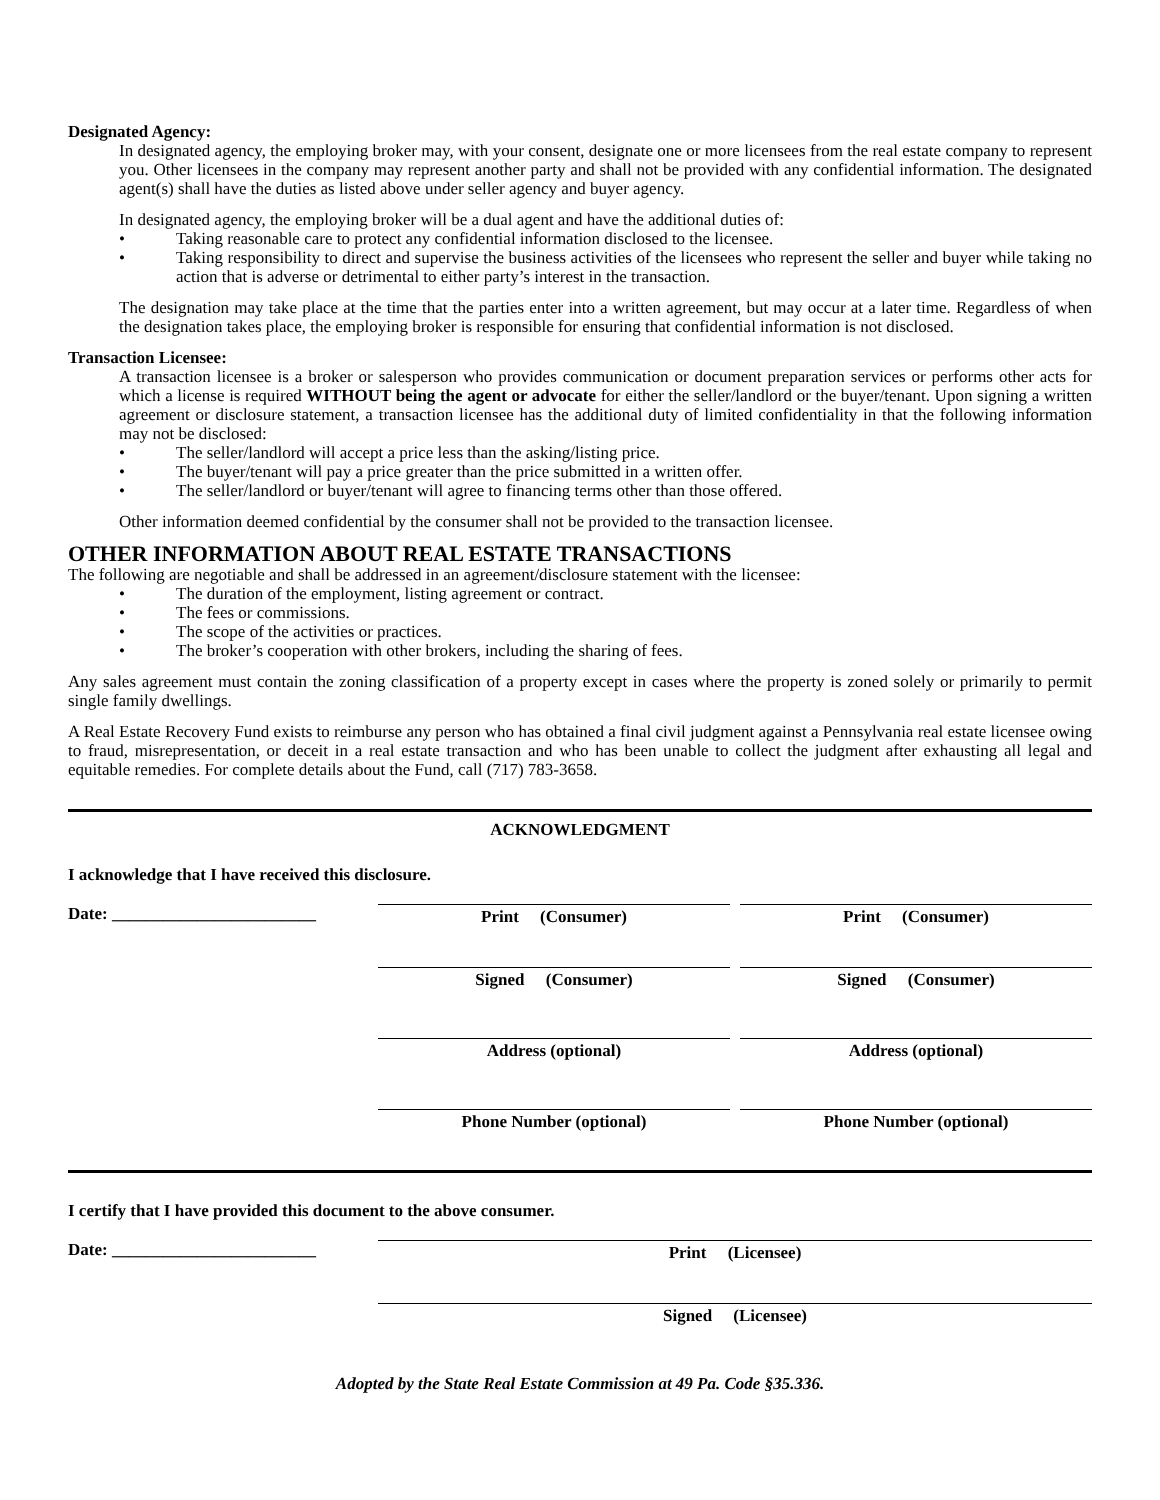Designated Agency:
In designated agency, the employing broker may, with your consent, designate one or more licensees from the real estate company to represent you. Other licensees in the company may represent another party and shall not be provided with any confidential information. The designated agent(s) shall have the duties as listed above under seller agency and buyer agency.
In designated agency, the employing broker will be a dual agent and have the additional duties of:
• Taking reasonable care to protect any confidential information disclosed to the licensee.
• Taking responsibility to direct and supervise the business activities of the licensees who represent the seller and buyer while taking no action that is adverse or detrimental to either party’s interest in the transaction.
The designation may take place at the time that the parties enter into a written agreement, but may occur at a later time. Regardless of when the designation takes place, the employing broker is responsible for ensuring that confidential information is not disclosed.
Transaction Licensee:
A transaction licensee is a broker or salesperson who provides communication or document preparation services or performs other acts for which a license is required WITHOUT being the agent or advocate for either the seller/landlord or the buyer/tenant. Upon signing a written agreement or disclosure statement, a transaction licensee has the additional duty of limited confidentiality in that the following information may not be disclosed:
• The seller/landlord will accept a price less than the asking/listing price.
• The buyer/tenant will pay a price greater than the price submitted in a written offer.
• The seller/landlord or buyer/tenant will agree to financing terms other than those offered.
Other information deemed confidential by the consumer shall not be provided to the transaction licensee.
OTHER INFORMATION ABOUT REAL ESTATE TRANSACTIONS
The following are negotiable and shall be addressed in an agreement/disclosure statement with the licensee:
• The duration of the employment, listing agreement or contract.
• The fees or commissions.
• The scope of the activities or practices.
• The broker’s cooperation with other brokers, including the sharing of fees.
Any sales agreement must contain the zoning classification of a property except in cases where the property is zoned solely or primarily to permit single family dwellings.
A Real Estate Recovery Fund exists to reimburse any person who has obtained a final civil judgment against a Pennsylvania real estate licensee owing to fraud, misrepresentation, or deceit in a real estate transaction and who has been unable to collect the judgment after exhausting all legal and equitable remedies. For complete details about the Fund, call (717) 783-3658.
ACKNOWLEDGMENT
I acknowledge that I have received this disclosure.
Date: ________________________
Print (Consumer) Print (Consumer)
Signed (Consumer) Signed (Consumer)
Address (optional) Address (optional)
Phone Number (optional) Phone Number (optional)
I certify that I have provided this document to the above consumer.
Date: ________________________
Print (Licensee)
Signed (Licensee)
Adopted by the State Real Estate Commission at 49 Pa. Code §35.336.